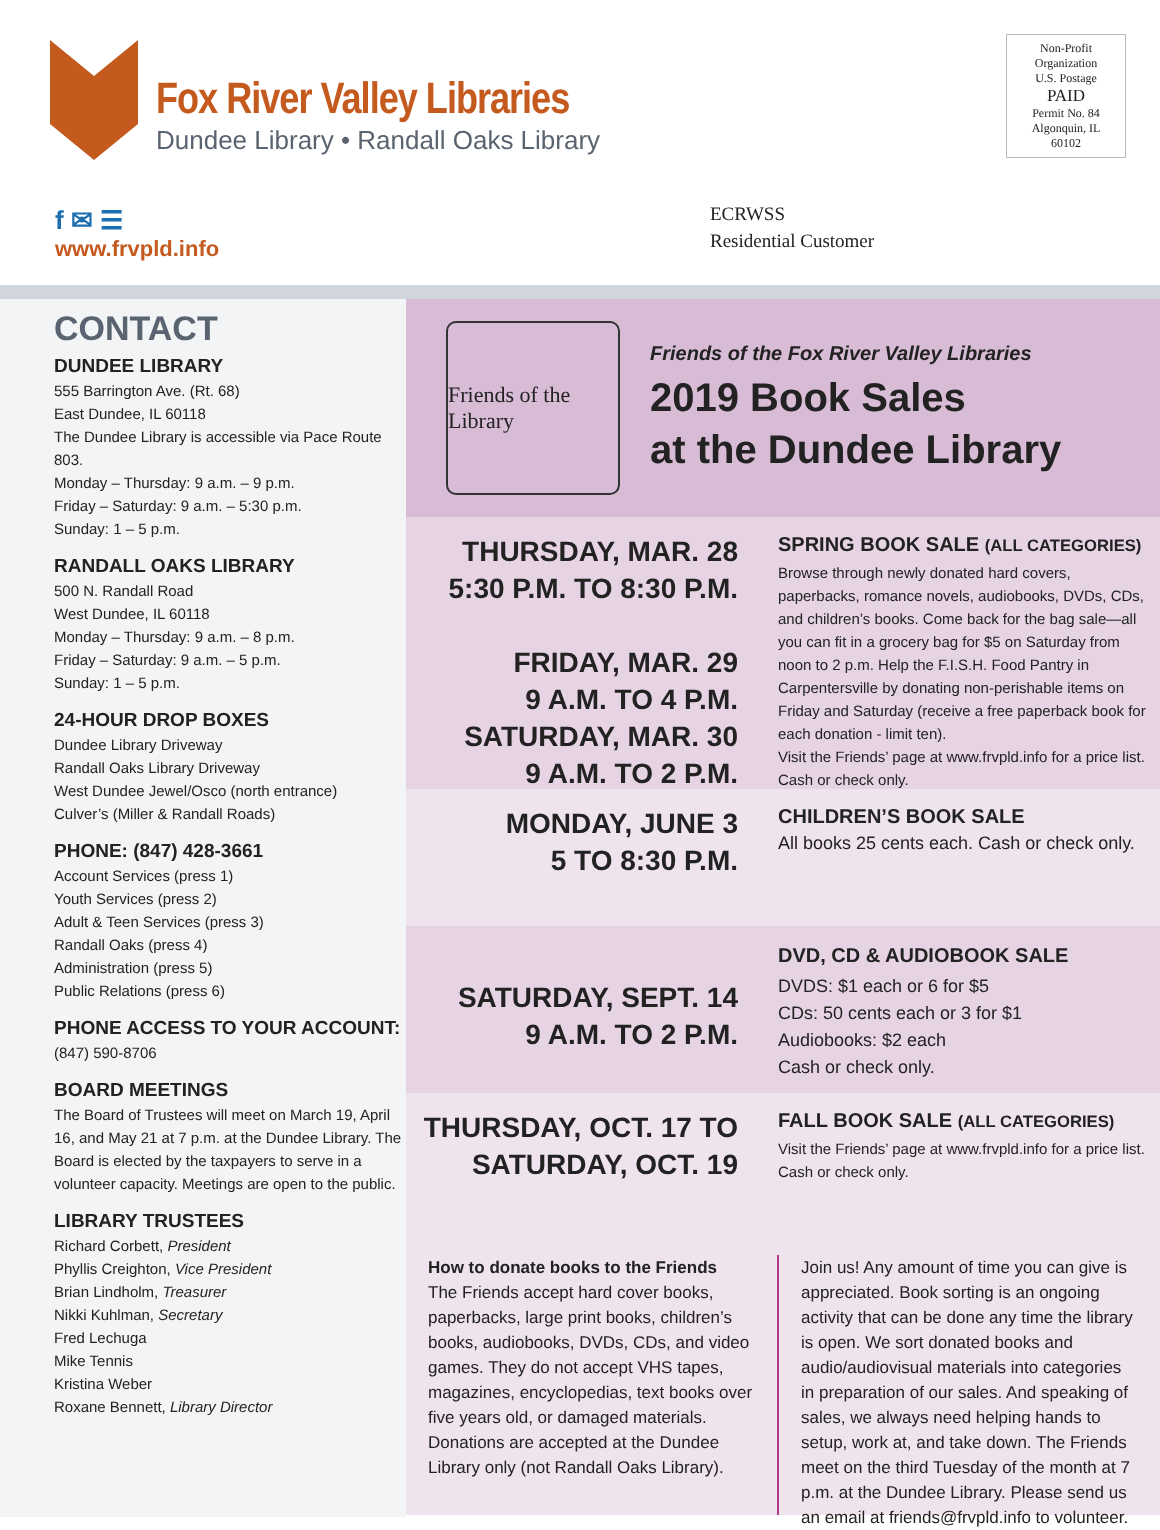Fox River Valley Libraries
Dundee Library • Randall Oaks Library
Non-Profit
Organization
U.S. Postage
PAID
Permit No. 84
Algonquin, IL
60102
f ✉ ☰
www.frvpld.info
ECRWSS
Residential Customer
CONTACT
DUNDEE LIBRARY
555 Barrington Ave. (Rt. 68)
East Dundee, IL 60118
The Dundee Library is accessible via Pace Route 803.
Monday – Thursday: 9 a.m. – 9 p.m.
Friday – Saturday: 9 a.m. – 5:30 p.m.
Sunday: 1 – 5 p.m.
RANDALL OAKS LIBRARY
500 N. Randall Road
West Dundee, IL 60118
Monday – Thursday: 9 a.m. – 8 p.m.
Friday – Saturday: 9 a.m. – 5 p.m.
Sunday: 1 – 5 p.m.
24-HOUR DROP BOXES
Dundee Library Driveway
Randall Oaks Library Driveway
West Dundee Jewel/Osco (north entrance)
Culver’s (Miller & Randall Roads)
PHONE: (847) 428-3661
Account Services (press 1)
Youth Services (press 2)
Adult & Teen Services (press 3)
Randall Oaks (press 4)
Administration (press 5)
Public Relations (press 6)
PHONE ACCESS TO YOUR ACCOUNT:
(847) 590-8706
BOARD MEETINGS
The Board of Trustees will meet on March 19, April 16, and May 21 at 7 p.m. at the Dundee Library. The Board is elected by the taxpayers to serve in a volunteer capacity. Meetings are open to the public.
LIBRARY TRUSTEES
Richard Corbett, President
Phyllis Creighton, Vice President
Brian Lindholm, Treasurer
Nikki Kuhlman, Secretary
Fred Lechuga
Mike Tennis
Kristina Weber
Roxane Bennett, Library Director
Friends of the Library
Friends of the Fox River Valley Libraries
2019 Book Sales
at the Dundee Library
THURSDAY, MAR. 28
5:30 P.M. TO 8:30 P.M.
FRIDAY, MAR. 29
9 A.M. TO 4 P.M.
SATURDAY, MAR. 30
9 A.M. TO 2 P.M.
SPRING BOOK SALE (ALL CATEGORIES)
Browse through newly donated hard covers, paperbacks, romance novels, audiobooks, DVDs, CDs, and children’s books. Come back for the bag sale—all you can fit in a grocery bag for $5 on Saturday from noon to 2 p.m. Help the F.I.S.H. Food Pantry in Carpentersville by donating non-perishable items on Friday and Saturday (receive a free paperback book for each donation - limit ten).
Visit the Friends’ page at www.frvpld.info for a price list.
Cash or check only.
MONDAY, JUNE 3
5 TO 8:30 P.M.
CHILDREN’S BOOK SALE
All books 25 cents each. Cash or check only.
SATURDAY, SEPT. 14
9 A.M. TO 2 P.M.
DVD, CD & AUDIOBOOK SALE
DVDS: $1 each or 6 for $5
CDs: 50 cents each or 3 for $1
Audiobooks: $2 each
Cash or check only.
THURSDAY, OCT. 17 TO
SATURDAY, OCT. 19
FALL BOOK SALE (ALL CATEGORIES)
Visit the Friends’ page at www.frvpld.info for a price list.
Cash or check only.
How to donate books to the Friends
The Friends accept hard cover books, paperbacks, large print books, children’s books, audiobooks, DVDs, CDs, and video games. They do not accept VHS tapes, magazines, encyclopedias, text books over five years old, or damaged materials. Donations are accepted at the Dundee Library only (not Randall Oaks Library).
Join us! Any amount of time you can give is appreciated. Book sorting is an ongoing activity that can be done any time the library is open. We sort donated books and audio/audiovisual materials into categories in preparation of our sales. And speaking of sales, we always need helping hands to setup, work at, and take down. The Friends meet on the third Tuesday of the month at 7 p.m. at the Dundee Library. Please send us an email at friends@frvpld.info to volunteer.